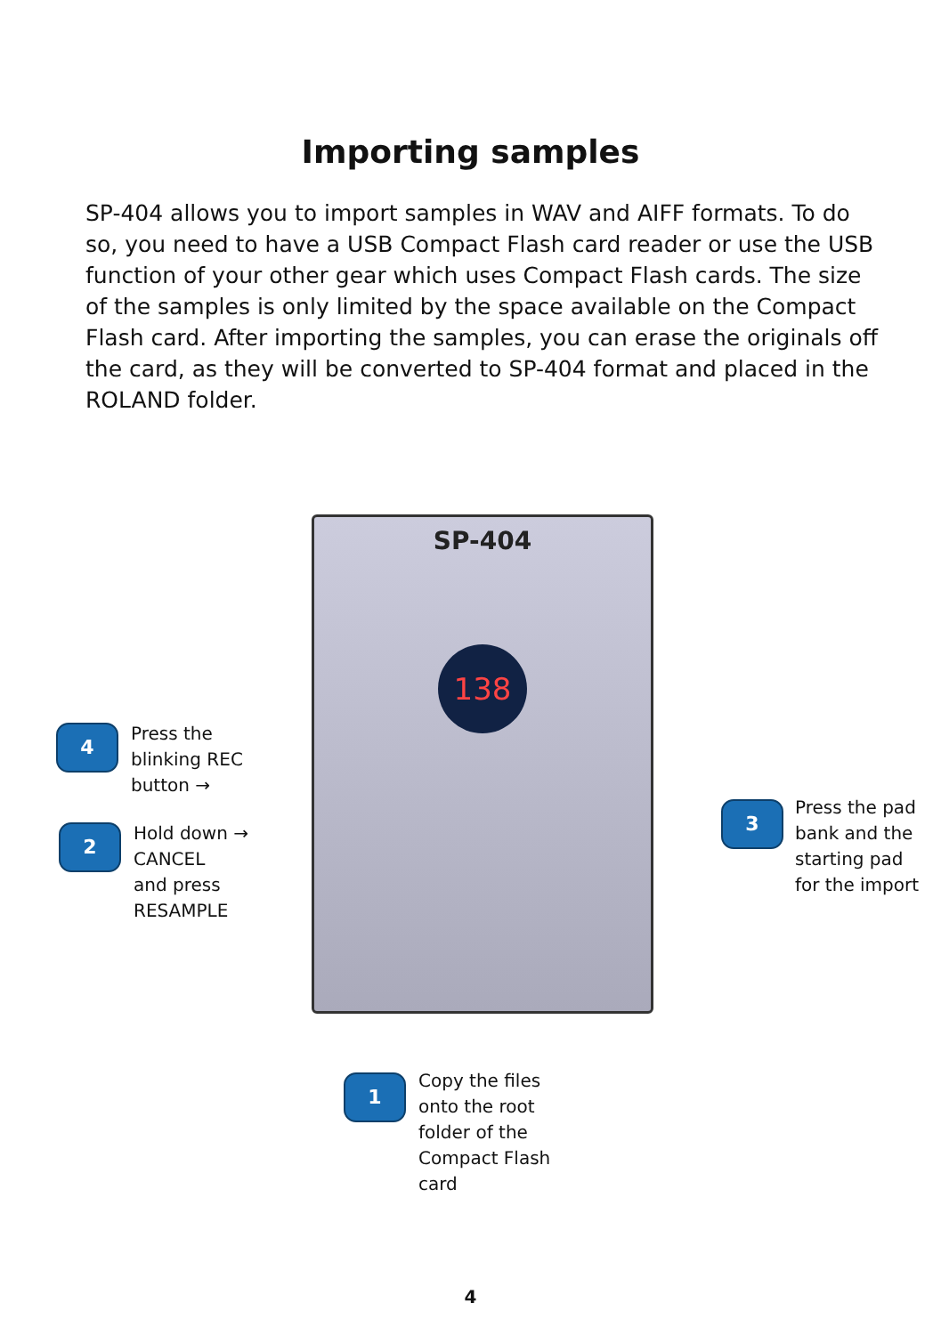Importing samples
SP-404 allows you to import samples in WAV and AIFF formats. To do so, you need to have a USB Compact Flash card reader or use the USB function of your other gear which uses Compact Flash cards. The size of the samples is only limited by the space available on the Compact Flash card. After importing the samples, you can erase the originals off the card, as they will be converted to SP-404 format and placed in the ROLAND folder.
SP-404
138
4
Press the
blinking REC
button →
2
Hold down →
CANCEL
and press
RESAMPLE
3
Press the pad
bank and the
starting pad
for the import
1
Copy the files
onto the root
folder of the
Compact Flash
card
4